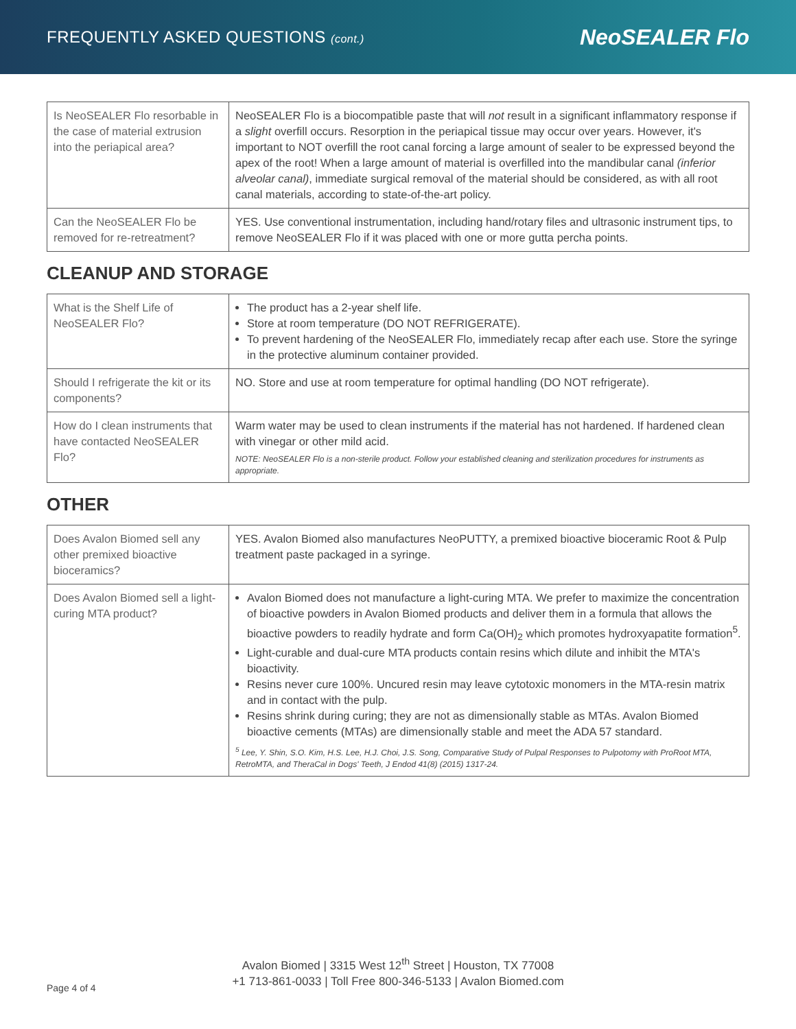FREQUENTLY ASKED QUESTIONS (cont.)
NeoSEALER Flo
| Is NeoSEALER Flo resorbable in the case of material extrusion into the periapical area? | NeoSEALER Flo is a biocompatible paste that will not result in a significant inflammatory response if a slight overfill occurs. Resorption in the periapical tissue may occur over years. However, it's important to NOT overfill the root canal forcing a large amount of sealer to be expressed beyond the apex of the root! When a large amount of material is overfilled into the mandibular canal (inferior alveolar canal) , immediate surgical removal of the material should be considered, as with all root canal materials, according to state-of-the-art policy. |
| Can the NeoSEALER Flo be removed for re-retreatment? | YES. Use conventional instrumentation, including hand/rotary files and ultrasonic instrument tips, to remove NeoSEALER Flo if it was placed with one or more gutta percha points. |
CLEANUP AND STORAGE
| What is the Shelf Life of NeoSEALER Flo? | The product has a 2-year shelf life. Store at room temperature (DO NOT REFRIGERATE). To prevent hardening of the NeoSEALER Flo, immediately recap after each use. Store the syringe in the protective aluminum container provided. |
| Should I refrigerate the kit or its components? | NO. Store and use at room temperature for optimal handling (DO NOT refrigerate). |
| How do I clean instruments that have contacted NeoSEALER Flo? | Warm water may be used to clean instruments if the material has not hardened. If hardened clean with vinegar or other mild acid. NOTE: NeoSEALER Flo is a non-sterile product. Follow your established cleaning and sterilization procedures for instruments as appropriate. |
OTHER
| Does Avalon Biomed sell any other premixed bioactive bioceramics? | YES. Avalon Biomed also manufactures NeoPUTTY, a premixed bioactive bioceramic Root & Pulp treatment paste packaged in a syringe. |
| Does Avalon Biomed sell a light-curing MTA product? | Avalon Biomed does not manufacture a light-curing MTA. We prefer to maximize the concentration of bioactive powders in Avalon Biomed products and deliver them in a formula that allows the bioactive powders to readily hydrate and form Ca(OH)<sub>2</sub> which promotes hydroxyapatite formation<sup>5</sup>. Light-curable and dual-cure MTA products contain resins which dilute and inhibit the MTA's bioactivity. Resins never cure 100%. Uncured resin may leave cytotoxic monomers in the MTA-resin matrix and in contact with the pulp. Resins shrink during curing; they are not as dimensionally stable as MTAs. Avalon Biomed bioactive cements (MTAs) are dimensionally stable and meet the ADA 57 standard. <sup>5</sup> Lee, Y. Shin, S.O. Kim, H.S. Lee, H.J. Choi, J.S. Song, Comparative Study of Pulpal Responses to Pulpotomy with ProRoot MTA, RetroMTA, and TheraCal in Dogs' Teeth, J Endod 41(8) (2015) 1317-24. |
Avalon Biomed | 3315 West 12<sup>th</sup> Street | Houston, TX 77008
+1 713-861-0033 | Toll Free 800-346-5133 | Avalon Biomed.com
Page 4 of 4